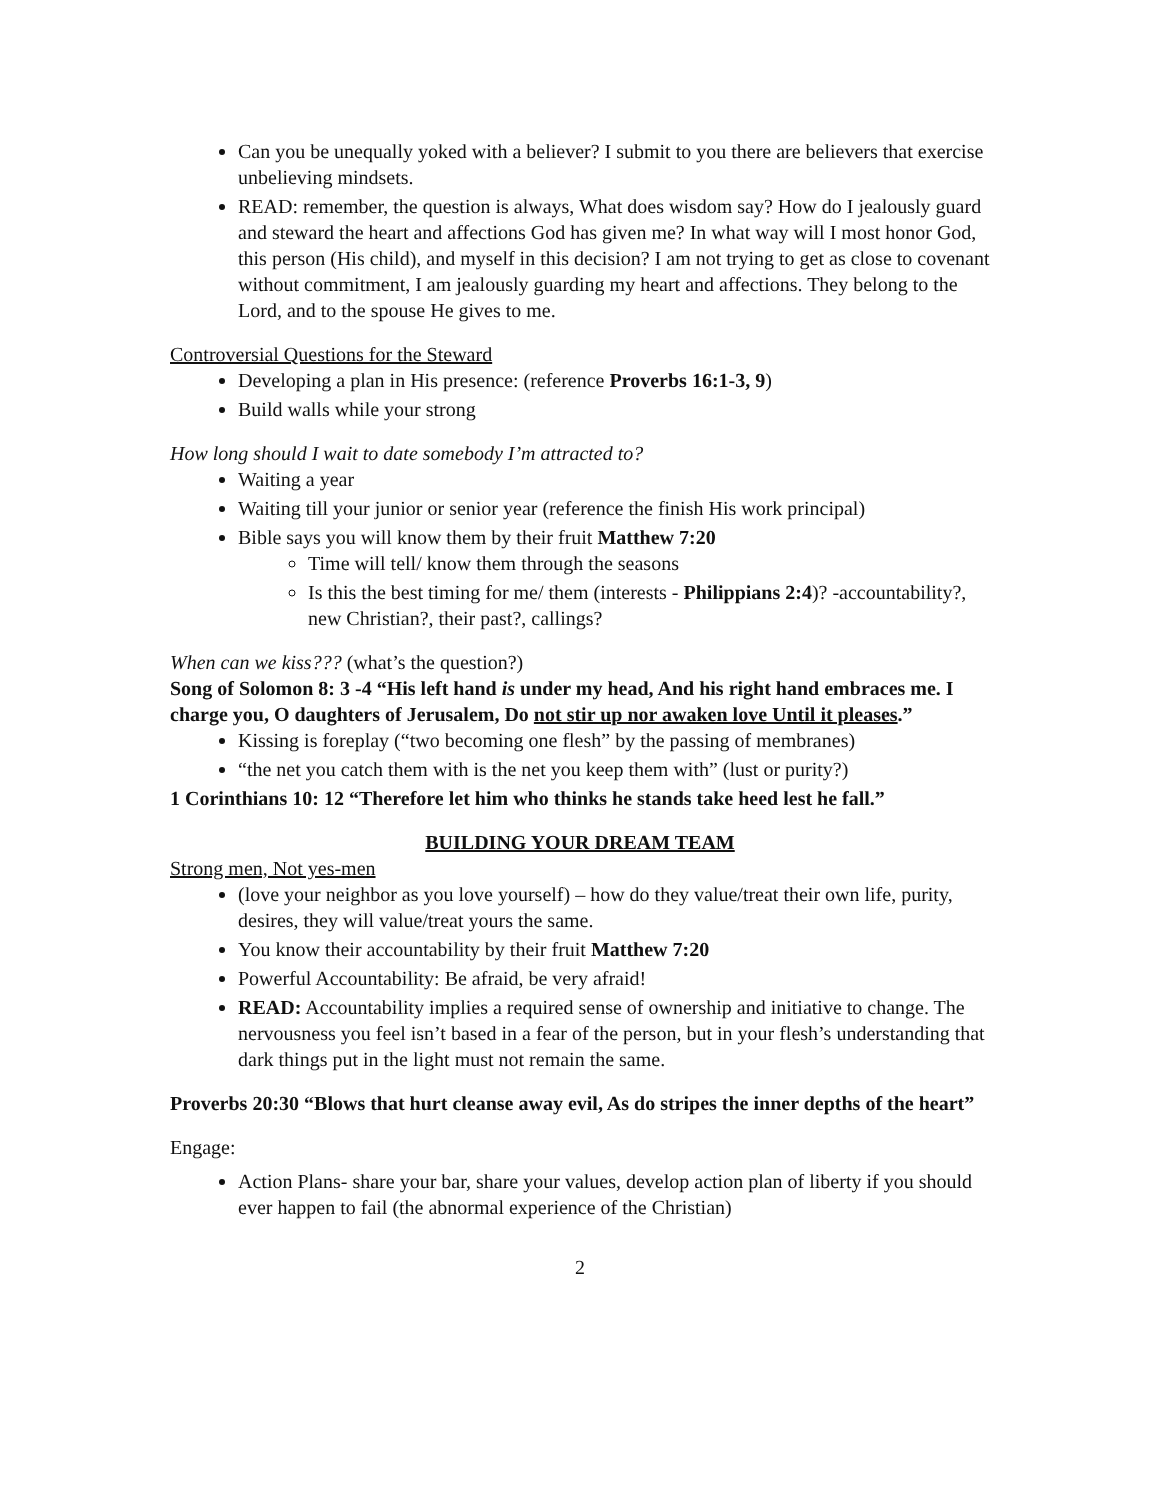Can you be unequally yoked with a believer? I submit to you there are believers that exercise unbelieving mindsets.
READ: remember, the question is always, What does wisdom say? How do I jealously guard and steward the heart and affections God has given me? In what way will I most honor God, this person (His child), and myself in this decision? I am not trying to get as close to covenant without commitment, I am jealously guarding my heart and affections. They belong to the Lord, and to the spouse He gives to me.
Controversial Questions for the Steward
Developing a plan in His presence: (reference Proverbs 16:1-3, 9)
Build walls while your strong
How long should I wait to date somebody I’m attracted to?
Waiting a year
Waiting till your junior or senior year (reference the finish His work principal)
Bible says you will know them by their fruit Matthew 7:20
Time will tell/ know them through the seasons
Is this the best timing for me/ them (interests - Philippians 2:4)? -accountability?, new Christian?, their past?, callings?
When can we kiss??? (what’s the question?)
Song of Solomon 8: 3 -4 “His left hand is under my head, And his right hand embraces me. I charge you, O daughters of Jerusalem, Do not stir up nor awaken love Until it pleases.”
Kissing is foreplay (“two becoming one flesh” by the passing of membranes)
“the net you catch them with is the net you keep them with” (lust or purity?)
1 Corinthians 10: 12 “Therefore let him who thinks he stands take heed lest he fall.”
BUILDING YOUR DREAM TEAM
Strong men, Not yes-men
(love your neighbor as you love yourself) – how do they value/treat their own life, purity, desires, they will value/treat yours the same.
You know their accountability by their fruit Matthew 7:20
Powerful Accountability: Be afraid, be very afraid!
READ: Accountability implies a required sense of ownership and initiative to change. The nervousness you feel isn’t based in a fear of the person, but in your flesh’s understanding that dark things put in the light must not remain the same.
Proverbs 20:30 “Blows that hurt cleanse away evil, As do stripes the inner depths of the heart”
Engage:
Action Plans- share your bar, share your values, develop action plan of liberty if you should ever happen to fail (the abnormal experience of the Christian)
2